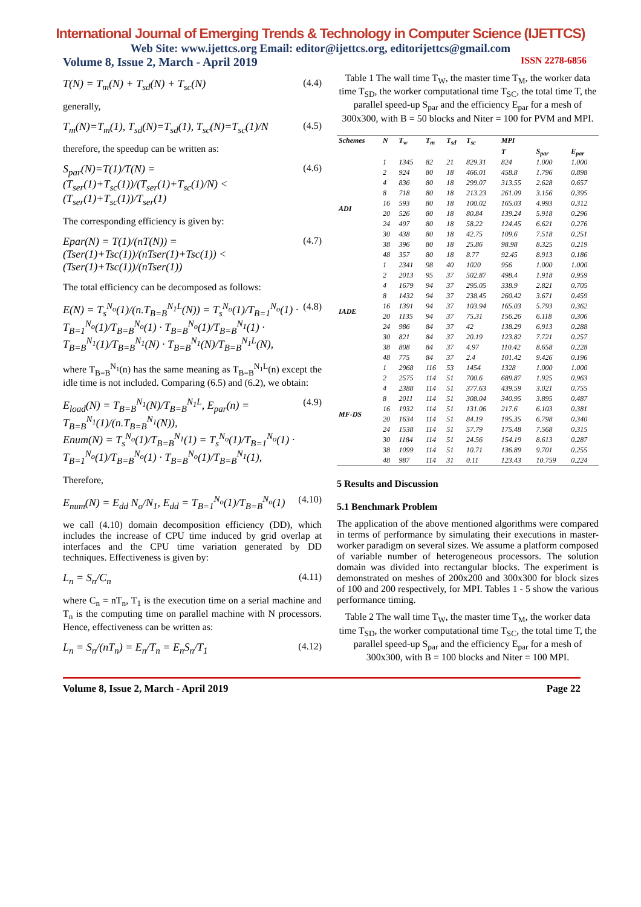International Journal of Emerging Trends & Technology in Computer Science (IJETTCS)
Web Site: www.ijettcs.org Email: editor@ijettcs.org, editorijettcs@gmail.com
Volume 8, Issue 2, March - April 2019 ISSN 2278-6856
T(N) = T<sub>m</sub>(N) + T<sub>sd</sub>(N) + T<sub>sc</sub>(N) (4.4)
generally,
T<sub>m</sub>(N)=T<sub>m</sub>(1), T<sub>sd</sub>(N)=T<sub>sd</sub>(1), T<sub>sc</sub>(N)=T<sub>sc</sub>(1)/N (4.5)
therefore, the speedup can be written as:
S<sub>par</sub>(N)=T(1)/T(N) = (T<sub>ser</sub>(1)+T<sub>sc</sub>(1))/(T<sub>ser</sub>(1)+T<sub>sc</sub>(1)/N) < (T<sub>ser</sub>(1)+T<sub>sc</sub>(1))/T<sub>ser</sub>(1) (4.6)
The corresponding efficiency is given by:
Epar(N) = T(1)/(nT(N)) = (Tser(1)+Tsc(1))/(nTser(1)+Tsc(1)) < (Tser(1)+Tsc(1))/(nTser(1)) (4.7)
The total efficiency can be decomposed as follows:
E(N) = T<sub>s</sub><sup>N<sub>o</sub></sup>(1)/(n.T<sub>B=B</sub><sup>N<sub>1</sub>L</sup>(N)) = T<sub>s</sub><sup>N<sub>o</sub></sup>(1)/T<sub>B=1</sub><sup>N<sub>o</sub></sup>(1) · T<sub>B=1</sub><sup>N<sub>o</sub></sup>(1)/T<sub>B=B</sub><sup>N<sub>o</sub></sup>(1) · T<sub>B=B</sub><sup>N<sub>o</sub></sup>(1)/T<sub>B=B</sub><sup>N<sub>1</sub></sup>(1) · T<sub>B=B</sub><sup>N<sub>1</sub></sup>(1)/T<sub>B=B</sub><sup>N<sub>1</sub></sup>(N) · T<sub>B=B</sub><sup>N<sub>1</sub></sup>(N)/T<sub>B=B</sub><sup>N<sub>1</sub>L</sup>(N), (4.8)
where T<sub>B=B</sub><sup>N<sub>1</sub></sup>(n) has the same meaning as T<sub>B=B</sub><sup>N<sub>1</sub>L</sup>(n) except the idle time is not included. Comparing (6.5) and (6.2), we obtain:
E<sub>load</sub>(N) = T<sub>B=B</sub><sup>N<sub>1</sub></sup>(N)/T<sub>B=B</sub><sup>N<sub>1</sub>L</sup>, E<sub>par</sub>(n) = T<sub>B=B</sub><sup>N<sub>1</sub></sup>(1)/(n.T<sub>B=B</sub><sup>N<sub>1</sub></sup>(N)),
Enum(N) = T<sub>s</sub><sup>N<sub>o</sub></sup>(1)/T<sub>B=B</sub><sup>N<sub>1</sub></sup>(1) = T<sub>s</sub><sup>N<sub>o</sub></sup>(1)/T<sub>B=1</sub><sup>N<sub>o</sub></sup>(1) · T<sub>B=1</sub><sup>N<sub>o</sub></sup>(1)/T<sub>B=B</sub><sup>N<sub>o</sub></sup>(1) · T<sub>B=B</sub><sup>N<sub>o</sub></sup>(1)/T<sub>B=B</sub><sup>N<sub>1</sub></sup>(1), (4.9)
Therefore,
E<sub>num</sub>(N) = E<sub>dd</sub> N<sub>o</sub>/N<sub>1</sub>, E<sub>dd</sub> = T<sub>B=1</sub><sup>N<sub>o</sub></sup>(1)/T<sub>B=B</sub><sup>N<sub>o</sub></sup>(1) (4.10)
we call (4.10) domain decomposition efficiency (DD), which includes the increase of CPU time induced by grid overlap at interfaces and the CPU time variation generated by DD techniques. Effectiveness is given by:
L<sub>n</sub> = S<sub>n</sub>/C<sub>n</sub> (4.11)
where C<sub>n</sub> = nT<sub>n</sub>, T<sub>1</sub> is the execution time on a serial machine and T<sub>n</sub> is the computing time on parallel machine with N processors. Hence, effectiveness can be written as:
L<sub>n</sub> = S<sub>n</sub>/(nT<sub>n</sub>) = E<sub>n</sub>/T<sub>n</sub> = E<sub>n</sub>S<sub>n</sub>/T<sub>1</sub> (4.12)
Table 1 The wall time T<sub>W</sub>, the master time T<sub>M</sub>, the worker data time T<sub>SD</sub>, the worker computational time T<sub>SC</sub>, the total time T, the parallel speed-up S<sub>par</sub> and the efficiency E<sub>par</sub> for a mesh of 300x300, with B = 50 blocks and Niter = 100 for PVM and MPI.
| Schemes | N | T<sub>w</sub> | T<sub>m</sub> | T<sub>sd</sub> | T<sub>sc</sub> | MPI | | |
| --- | --- | --- | --- | --- | --- | --- | --- | --- |
| | | | | | | T | S<sub>par</sub> | E<sub>par</sub> |
| ADI | 1 | 1345 | 82 | 21 | 829.31 | 824 | 1.000 | 1.000 |
| | 2 | 924 | 80 | 18 | 466.01 | 458.8 | 1.796 | 0.898 |
| | 4 | 836 | 80 | 18 | 299.07 | 313.55 | 2.628 | 0.657 |
| | 8 | 718 | 80 | 18 | 213.23 | 261.09 | 3.156 | 0.395 |
| | 16 | 593 | 80 | 18 | 100.02 | 165.03 | 4.993 | 0.312 |
| | 20 | 526 | 80 | 18 | 80.84 | 139.24 | 5.918 | 0.296 |
| | 24 | 497 | 80 | 18 | 58.22 | 124.45 | 6.621 | 0.276 |
| | 30 | 438 | 80 | 18 | 42.75 | 109.6 | 7.518 | 0.251 |
| | 38 | 396 | 80 | 18 | 25.86 | 98.98 | 8.325 | 0.219 |
| | 48 | 357 | 80 | 18 | 8.77 | 92.45 | 8.913 | 0.186 |
| IADE | 1 | 2341 | 98 | 40 | 1020 | 956 | 1.000 | 1.000 |
| | 2 | 2013 | 95 | 37 | 502.87 | 498.4 | 1.918 | 0.959 |
| | 4 | 1679 | 94 | 37 | 295.05 | 338.9 | 2.821 | 0.705 |
| | 8 | 1432 | 94 | 37 | 238.45 | 260.42 | 3.671 | 0.459 |
| | 16 | 1391 | 94 | 37 | 103.94 | 165.03 | 5.793 | 0.362 |
| | 20 | 1135 | 94 | 37 | 75.31 | 156.26 | 6.118 | 0.306 |
| | 24 | 986 | 84 | 37 | 42 | 138.29 | 6.913 | 0.288 |
| | 30 | 821 | 84 | 37 | 20.19 | 123.82 | 7.721 | 0.257 |
| | 38 | 808 | 84 | 37 | 4.97 | 110.42 | 8.658 | 0.228 |
| | 48 | 775 | 84 | 37 | 2.4 | 101.42 | 9.426 | 0.196 |
| MF-DS | 1 | 2968 | 116 | 53 | 1454 | 1328 | 1.000 | 1.000 |
| | 2 | 2575 | 114 | 51 | 700.6 | 689.87 | 1.925 | 0.963 |
| | 4 | 2388 | 114 | 51 | 377.63 | 439.59 | 3.021 | 0.755 |
| | 8 | 2011 | 114 | 51 | 308.04 | 340.95 | 3.895 | 0.487 |
| | 16 | 1932 | 114 | 51 | 131.06 | 217.6 | 6.103 | 0.381 |
| | 20 | 1634 | 114 | 51 | 84.19 | 195.35 | 6.798 | 0.340 |
| | 24 | 1538 | 114 | 51 | 57.79 | 175.48 | 7.568 | 0.315 |
| | 30 | 1184 | 114 | 51 | 24.56 | 154.19 | 8.613 | 0.287 |
| | 38 | 1099 | 114 | 51 | 10.71 | 136.89 | 9.701 | 0.255 |
| | 48 | 987 | 114 | 31 | 0.11 | 123.43 | 10.759 | 0.224 |
5 Results and Discussion
5.1 Benchmark Problem
The application of the above mentioned algorithms were compared in terms of performance by simulating their executions in master-worker paradigm on several sizes. We assume a platform composed of variable number of heterogeneous processors. The solution domain was divided into rectangular blocks. The experiment is demonstrated on meshes of 200x200 and 300x300 for block sizes of 100 and 200 respectively, for MPI. Tables 1 - 5 show the various performance timing.
Table 2 The wall time T<sub>W</sub>, the master time T<sub>M</sub>, the worker data time T<sub>SD</sub>, the worker computational time T<sub>SC</sub>, the total time T, the parallel speed-up S<sub>par</sub> and the efficiency E<sub>par</sub> for a mesh of 300x300, with B = 100 blocks and Niter = 100 MPI.
Volume 8, Issue 2, March - April 2019 Page 22